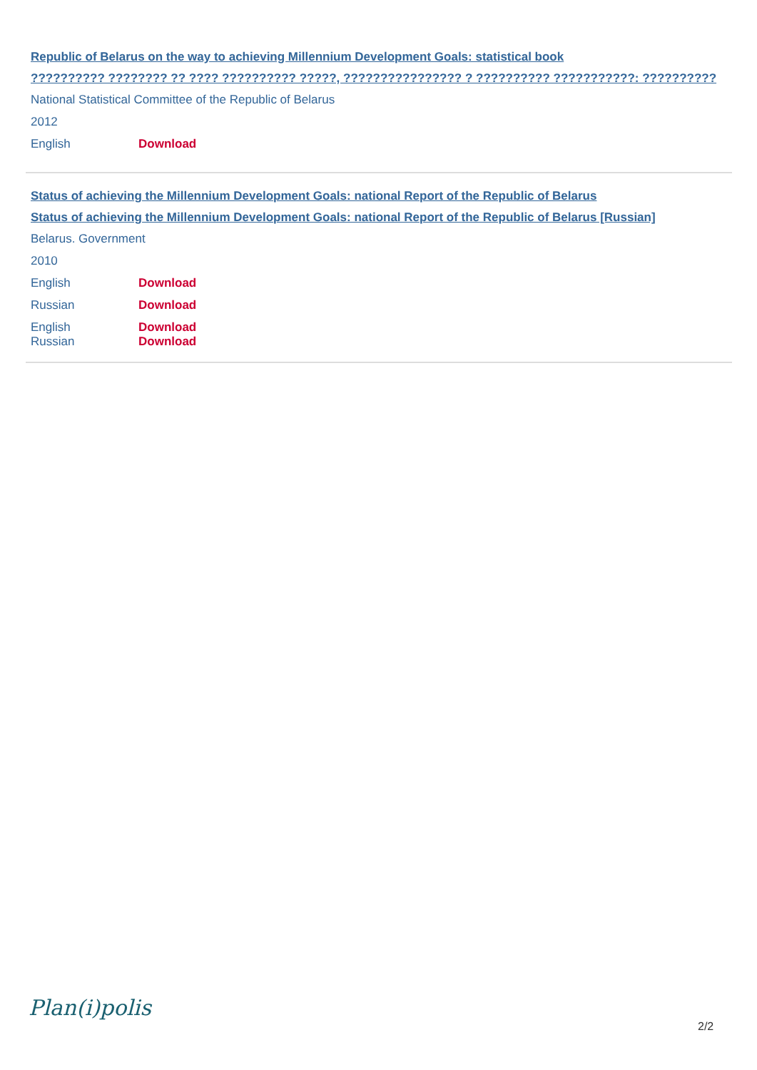Republic of Belarus on the way to achieving Millennium Development Goals: statistical book
?????????? ???????? ?? ???? ?????????? ?????, ???????????????? ? ?????????? ???????????: ??????????
National Statistical Committee of the Republic of Belarus
2012
English Download
Status of achieving the Millennium Development Goals: national Report of the Republic of Belarus
Status of achieving the Millennium Development Goals: national Report of the Republic of Belarus [Russian]
Belarus. Government
2010
English Download
Russian Download
English Download
Russian Download
Plan(i)polis
2/2